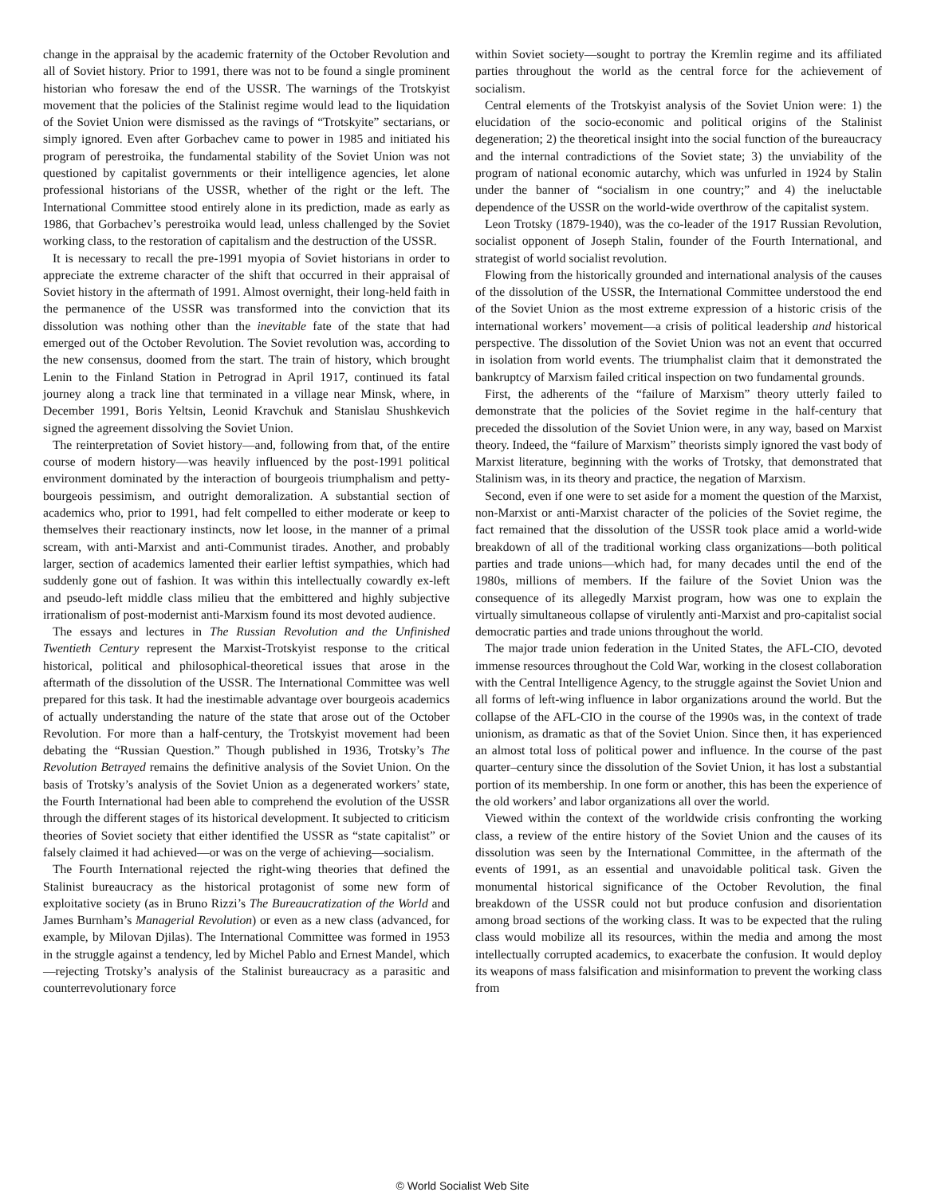change in the appraisal by the academic fraternity of the October Revolution and all of Soviet history. Prior to 1991, there was not to be found a single prominent historian who foresaw the end of the USSR. The warnings of the Trotskyist movement that the policies of the Stalinist regime would lead to the liquidation of the Soviet Union were dismissed as the ravings of “Trotskyite” sectarians, or simply ignored. Even after Gorbachev came to power in 1985 and initiated his program of perestroika, the fundamental stability of the Soviet Union was not questioned by capitalist governments or their intelligence agencies, let alone professional historians of the USSR, whether of the right or the left. The International Committee stood entirely alone in its prediction, made as early as 1986, that Gorbachev’s perestroika would lead, unless challenged by the Soviet working class, to the restoration of capitalism and the destruction of the USSR.
It is necessary to recall the pre-1991 myopia of Soviet historians in order to appreciate the extreme character of the shift that occurred in their appraisal of Soviet history in the aftermath of 1991. Almost overnight, their long-held faith in the permanence of the USSR was transformed into the conviction that its dissolution was nothing other than the inevitable fate of the state that had emerged out of the October Revolution. The Soviet revolution was, according to the new consensus, doomed from the start. The train of history, which brought Lenin to the Finland Station in Petrograd in April 1917, continued its fatal journey along a track line that terminated in a village near Minsk, where, in December 1991, Boris Yeltsin, Leonid Kravchuk and Stanislau Shushkevich signed the agreement dissolving the Soviet Union.
The reinterpretation of Soviet history—and, following from that, of the entire course of modern history—was heavily influenced by the post-1991 political environment dominated by the interaction of bourgeois triumphalism and petty-bourgeois pessimism, and outright demoralization. A substantial section of academics who, prior to 1991, had felt compelled to either moderate or keep to themselves their reactionary instincts, now let loose, in the manner of a primal scream, with anti-Marxist and anti-Communist tirades. Another, and probably larger, section of academics lamented their earlier leftist sympathies, which had suddenly gone out of fashion. It was within this intellectually cowardly ex-left and pseudo-left middle class milieu that the embittered and highly subjective irrationalism of post-modernist anti-Marxism found its most devoted audience.
The essays and lectures in The Russian Revolution and the Unfinished Twentieth Century represent the Marxist-Trotskyist response to the critical historical, political and philosophical-theoretical issues that arose in the aftermath of the dissolution of the USSR. The International Committee was well prepared for this task. It had the inestimable advantage over bourgeois academics of actually understanding the nature of the state that arose out of the October Revolution. For more than a half-century, the Trotskyist movement had been debating the “Russian Question.” Though published in 1936, Trotsky’s The Revolution Betrayed remains the definitive analysis of the Soviet Union. On the basis of Trotsky’s analysis of the Soviet Union as a degenerated workers’ state, the Fourth International had been able to comprehend the evolution of the USSR through the different stages of its historical development. It subjected to criticism theories of Soviet society that either identified the USSR as “state capitalist” or falsely claimed it had achieved—or was on the verge of achieving—socialism.
The Fourth International rejected the right-wing theories that defined the Stalinist bureaucracy as the historical protagonist of some new form of exploitative society (as in Bruno Rizzi’s The Bureaucratization of the World and James Burnham’s Managerial Revolution) or even as a new class (advanced, for example, by Milovan Djilas). The International Committee was formed in 1953 in the struggle against a tendency, led by Michel Pablo and Ernest Mandel, which—rejecting Trotsky’s analysis of the Stalinist bureaucracy as a parasitic and counterrevolutionary force
within Soviet society—sought to portray the Kremlin regime and its affiliated parties throughout the world as the central force for the achievement of socialism.
Central elements of the Trotskyist analysis of the Soviet Union were: 1) the elucidation of the socio-economic and political origins of the Stalinist degeneration; 2) the theoretical insight into the social function of the bureaucracy and the internal contradictions of the Soviet state; 3) the unviability of the program of national economic autarchy, which was unfurled in 1924 by Stalin under the banner of “socialism in one country;” and 4) the ineluctable dependence of the USSR on the world-wide overthrow of the capitalist system.
Leon Trotsky (1879-1940), was the co-leader of the 1917 Russian Revolution, socialist opponent of Joseph Stalin, founder of the Fourth International, and strategist of world socialist revolution.
Flowing from the historically grounded and international analysis of the causes of the dissolution of the USSR, the International Committee understood the end of the Soviet Union as the most extreme expression of a historic crisis of the international workers’ movement—a crisis of political leadership and historical perspective. The dissolution of the Soviet Union was not an event that occurred in isolation from world events. The triumphalist claim that it demonstrated the bankruptcy of Marxism failed critical inspection on two fundamental grounds.
First, the adherents of the “failure of Marxism” theory utterly failed to demonstrate that the policies of the Soviet regime in the half-century that preceded the dissolution of the Soviet Union were, in any way, based on Marxist theory. Indeed, the “failure of Marxism” theorists simply ignored the vast body of Marxist literature, beginning with the works of Trotsky, that demonstrated that Stalinism was, in its theory and practice, the negation of Marxism.
Second, even if one were to set aside for a moment the question of the Marxist, non-Marxist or anti-Marxist character of the policies of the Soviet regime, the fact remained that the dissolution of the USSR took place amid a world-wide breakdown of all of the traditional working class organizations—both political parties and trade unions—which had, for many decades until the end of the 1980s, millions of members. If the failure of the Soviet Union was the consequence of its allegedly Marxist program, how was one to explain the virtually simultaneous collapse of virulently anti-Marxist and pro-capitalist social democratic parties and trade unions throughout the world.
The major trade union federation in the United States, the AFL-CIO, devoted immense resources throughout the Cold War, working in the closest collaboration with the Central Intelligence Agency, to the struggle against the Soviet Union and all forms of left-wing influence in labor organizations around the world. But the collapse of the AFL-CIO in the course of the 1990s was, in the context of trade unionism, as dramatic as that of the Soviet Union. Since then, it has experienced an almost total loss of political power and influence. In the course of the past quarter–century since the dissolution of the Soviet Union, it has lost a substantial portion of its membership. In one form or another, this has been the experience of the old workers’ and labor organizations all over the world.
Viewed within the context of the worldwide crisis confronting the working class, a review of the entire history of the Soviet Union and the causes of its dissolution was seen by the International Committee, in the aftermath of the events of 1991, as an essential and unavoidable political task. Given the monumental historical significance of the October Revolution, the final breakdown of the USSR could not but produce confusion and disorientation among broad sections of the working class. It was to be expected that the ruling class would mobilize all its resources, within the media and among the most intellectually corrupted academics, to exacerbate the confusion. It would deploy its weapons of mass falsification and misinformation to prevent the working class from
© World Socialist Web Site